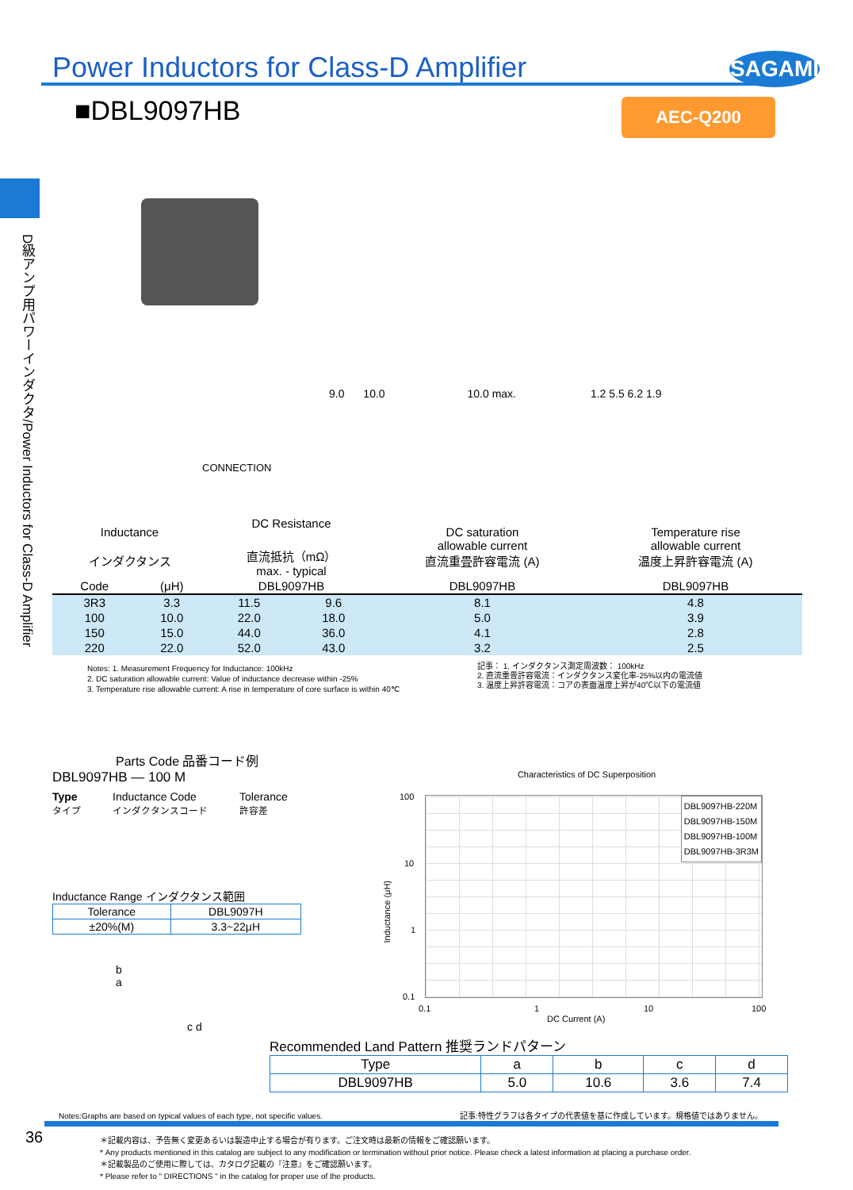Power Inductors for Class-D Amplifier
SAGAMI
■DBL9097HB AEC-Q200
D級アンプ用パワーインダクタ/Power Inductors for Class-D Amplifier
CONNECTION
9.0 10.0 10.0 max. 1.2 5.5 6.2 1.9
| Inductance インダクタンス | | DC Resistance 直流抵抗（mΩ） max. - typical | | DC saturation allowable current 直流重畳許容電流 (A) | Temperature rise allowable current 温度上昇許容電流 (A) |
| Code | (μH) | DBL9097HB | | DBL9097HB | DBL9097HB |
| 3R3 | 3.3 | 11.5 | 9.6 | 8.1 | 4.8 |
| 100 | 10.0 | 22.0 | 18.0 | 5.0 | 3.9 |
| 150 | 15.0 | 44.0 | 36.0 | 4.1 | 2.8 |
| 220 | 22.0 | 52.0 | 43.0 | 3.2 | 2.5 |
Notes: 1. Measurement Frequency for Inductance: 100kHz
2. DC saturation allowable current: Value of inductance decrease within -25%
3. Temperature rise allowable current: A rise in temperature of core surface is within 40℃
記事： 1. インダクタンス測定周波数： 100kHz
2. 直流重畳許容電流：インダクタンス変化率-25%以内の電流値
3. 温度上昇許容電流：コアの表面温度上昇が40℃以下の電流値
Parts Code 品番コード例
DBL9097HB — 100 M
Type
タイプ
Inductance Code
インダクタンスコード
Tolerance
許容差
Inductance Range インダクタンス範囲
| Tolerance | DBL9097H |
| ±20%(M) | 3.3~22μH |
b
a
c d
Characteristics of DC Superposition
DBL9097HB-220M
DBL9097HB-150M
DBL9097HB-100M
DBL9097HB-3R3M
100
10
1
0.1
Inductance (μH)
0.1 1 10 100
DC Current (A)
Recommended Land Pattern 推奨ランドパターン
| Type | a | b | c | d |
| DBL9097HB | 5.0 | 10.6 | 3.6 | 7.4 |
Notes:Graphs are based on typical values of each type, not specific values. 記事:特性グラフは各タイプの代表値を基に作成しています。規格値ではありません。
36
＊記載内容は、予告無く変更あるいは製造中止する場合が有ります。ご注文時は最新の情報をご確認願います。
* Any products mentioned in this catalog are subject to any modification or termination without prior notice. Please check a latest information at placing a purchase order.
＊記載製品のご使用に際しては、カタログ記載の『注意』をご確認願います。
* Please refer to " DIRECTIONS " in the catalog for proper use of the products.